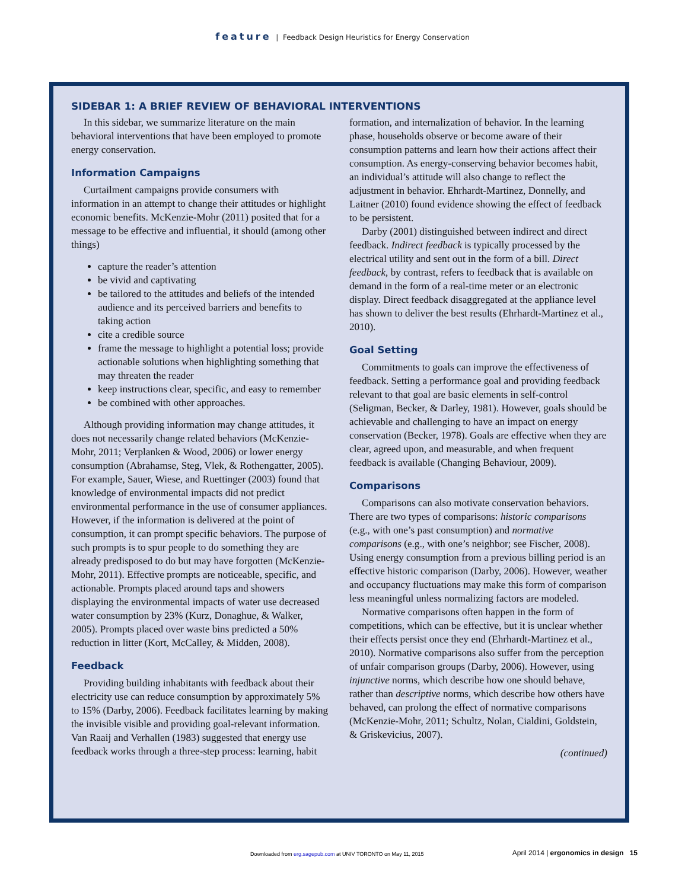feature | Feedback Design Heuristics for Energy Conservation
SIDEBAR 1: A BRIEF REVIEW OF BEHAVIORAL INTERVENTIONS
In this sidebar, we summarize literature on the main behavioral interventions that have been employed to promote energy conservation.
Information Campaigns
Curtailment campaigns provide consumers with information in an attempt to change their attitudes or highlight economic benefits. McKenzie-Mohr (2011) posited that for a message to be effective and influential, it should (among other things)
capture the reader’s attention
be vivid and captivating
be tailored to the attitudes and beliefs of the intended audience and its perceived barriers and benefits to taking action
cite a credible source
frame the message to highlight a potential loss; provide actionable solutions when highlighting something that may threaten the reader
keep instructions clear, specific, and easy to remember
be combined with other approaches.
Although providing information may change attitudes, it does not necessarily change related behaviors (McKenzie-Mohr, 2011; Verplanken & Wood, 2006) or lower energy consumption (Abrahamse, Steg, Vlek, & Rothengatter, 2005). For example, Sauer, Wiese, and Ruettinger (2003) found that knowledge of environmental impacts did not predict environmental performance in the use of consumer appliances. However, if the information is delivered at the point of consumption, it can prompt specific behaviors. The purpose of such prompts is to spur people to do something they are already predisposed to do but may have forgotten (McKenzie-Mohr, 2011). Effective prompts are noticeable, specific, and actionable. Prompts placed around taps and showers displaying the environmental impacts of water use decreased water consumption by 23% (Kurz, Donaghue, & Walker, 2005). Prompts placed over waste bins predicted a 50% reduction in litter (Kort, McCalley, & Midden, 2008).
Feedback
Providing building inhabitants with feedback about their electricity use can reduce consumption by approximately 5% to 15% (Darby, 2006). Feedback facilitates learning by making the invisible visible and providing goal-relevant information. Van Raaij and Verhallen (1983) suggested that energy use feedback works through a three-step process: learning, habit formation, and internalization of behavior. In the learning phase, households observe or become aware of their consumption patterns and learn how their actions affect their consumption. As energy-conserving behavior becomes habit, an individual’s attitude will also change to reflect the adjustment in behavior. Ehrhardt-Martinez, Donnelly, and Laitner (2010) found evidence showing the effect of feedback to be persistent.
Darby (2001) distinguished between indirect and direct feedback. Indirect feedback is typically processed by the electrical utility and sent out in the form of a bill. Direct feedback, by contrast, refers to feedback that is available on demand in the form of a real-time meter or an electronic display. Direct feedback disaggregated at the appliance level has shown to deliver the best results (Ehrhardt-Martinez et al., 2010).
Goal Setting
Commitments to goals can improve the effectiveness of feedback. Setting a performance goal and providing feedback relevant to that goal are basic elements in self-control (Seligman, Becker, & Darley, 1981). However, goals should be achievable and challenging to have an impact on energy conservation (Becker, 1978). Goals are effective when they are clear, agreed upon, and measurable, and when frequent feedback is available (Changing Behaviour, 2009).
Comparisons
Comparisons can also motivate conservation behaviors. There are two types of comparisons: historic comparisons (e.g., with one’s past consumption) and normative comparisons (e.g., with one’s neighbor; see Fischer, 2008). Using energy consumption from a previous billing period is an effective historic comparison (Darby, 2006). However, weather and occupancy fluctuations may make this form of comparison less meaningful unless normalizing factors are modeled.
Normative comparisons often happen in the form of competitions, which can be effective, but it is unclear whether their effects persist once they end (Ehrhardt-Martinez et al., 2010). Normative comparisons also suffer from the perception of unfair comparison groups (Darby, 2006). However, using injunctive norms, which describe how one should behave, rather than descriptive norms, which describe how others have behaved, can prolong the effect of normative comparisons (McKenzie-Mohr, 2011; Schultz, Nolan, Cialdini, Goldstein, & Griskevicius, 2007).
(continued)
Downloaded from erg.sagepub.com at UNIV TORONTO on May 11, 2015 April 2014 | ergonomics in design 15